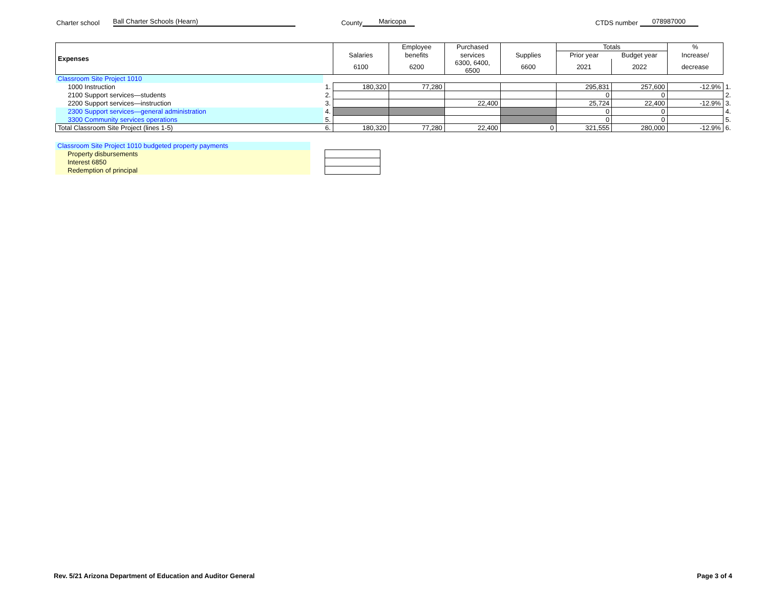Charter school Ball Charter Schools (Hearn) County Maricopa CTDS number 078987000
| Expenses | | | Employee | Purchased | | Totals | | % | |
| --- | --- | --- | --- | --- | --- | --- | --- | --- | --- |
| | | Salaries | benefits | services | Supplies | Prior year | Budget year | Increase/ | |
| | | 6100 | 6200 | 6300, 6400, 6500 | 6600 | 2021 | 2022 | decrease | |
| Classroom Site Project 1010 | | | | | | | | | |
| 1000 Instruction | 1. | 180,320 | 77,280 | | | 295,831 | 257,600 | -12.9% | 1. |
| 2100 Support services—students | 2. | | | | | 0 | 0 | | 2. |
| 2200 Support services—instruction | 3. | | | 22,400 | | 25,724 | 22,400 | -12.9% | 3. |
| 2300 Support services—general administration | 4. | | | | | 0 | 0 | | 4. |
| 3300 Community services operations | 5. | | | | | 0 | 0 | | 5. |
| Total Classroom Site Project (lines 1-5) | 6. | 180,320 | 77,280 | 22,400 | 0 | 321,555 | 280,000 | -12.9% | 6. |
| Classroom Site Project 1010 budgeted property payments | | |
| Property disbursements | | |
| Interest 6850 | | |
| Redemption of principal | | |
Rev. 5/21 Arizona Department of Education and Auditor General Page 3 of 4